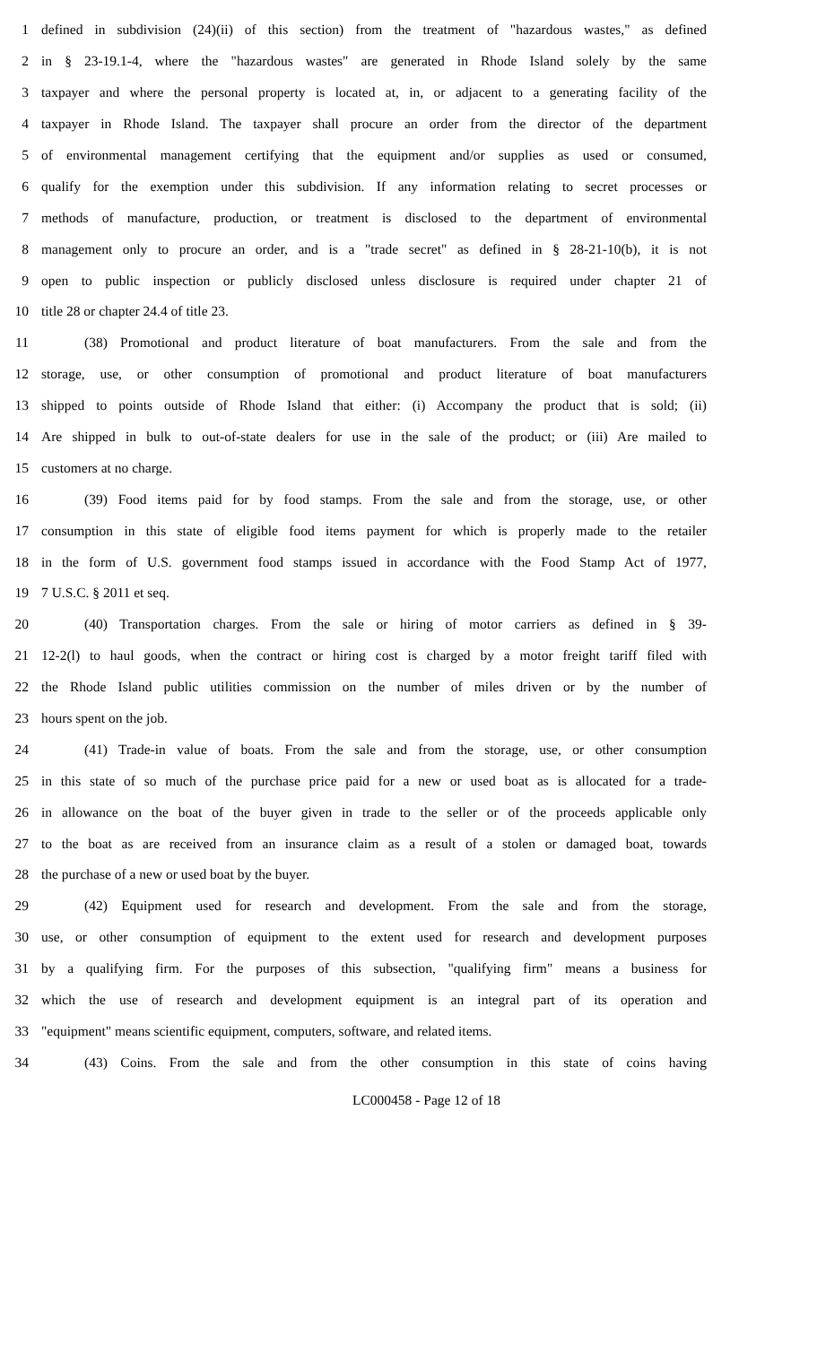1 defined in subdivision (24)(ii) of this section) from the treatment of "hazardous wastes," as defined
2 in § 23-19.1-4, where the "hazardous wastes" are generated in Rhode Island solely by the same
3 taxpayer and where the personal property is located at, in, or adjacent to a generating facility of the
4 taxpayer in Rhode Island. The taxpayer shall procure an order from the director of the department
5 of environmental management certifying that the equipment and/or supplies as used or consumed,
6 qualify for the exemption under this subdivision. If any information relating to secret processes or
7 methods of manufacture, production, or treatment is disclosed to the department of environmental
8 management only to procure an order, and is a "trade secret" as defined in § 28-21-10(b), it is not
9 open to public inspection or publicly disclosed unless disclosure is required under chapter 21 of
10 title 28 or chapter 24.4 of title 23.
11 (38) Promotional and product literature of boat manufacturers. From the sale and from the
12 storage, use, or other consumption of promotional and product literature of boat manufacturers
13 shipped to points outside of Rhode Island that either: (i) Accompany the product that is sold; (ii)
14 Are shipped in bulk to out-of-state dealers for use in the sale of the product; or (iii) Are mailed to
15 customers at no charge.
16 (39) Food items paid for by food stamps. From the sale and from the storage, use, or other
17 consumption in this state of eligible food items payment for which is properly made to the retailer
18 in the form of U.S. government food stamps issued in accordance with the Food Stamp Act of 1977,
19 7 U.S.C. § 2011 et seq.
20 (40) Transportation charges. From the sale or hiring of motor carriers as defined in § 39-
21 12-2(l) to haul goods, when the contract or hiring cost is charged by a motor freight tariff filed with
22 the Rhode Island public utilities commission on the number of miles driven or by the number of
23 hours spent on the job.
24 (41) Trade-in value of boats. From the sale and from the storage, use, or other consumption
25 in this state of so much of the purchase price paid for a new or used boat as is allocated for a trade-
26 in allowance on the boat of the buyer given in trade to the seller or of the proceeds applicable only
27 to the boat as are received from an insurance claim as a result of a stolen or damaged boat, towards
28 the purchase of a new or used boat by the buyer.
29 (42) Equipment used for research and development. From the sale and from the storage,
30 use, or other consumption of equipment to the extent used for research and development purposes
31 by a qualifying firm. For the purposes of this subsection, "qualifying firm" means a business for
32 which the use of research and development equipment is an integral part of its operation and
33 "equipment" means scientific equipment, computers, software, and related items.
34 (43) Coins. From the sale and from the other consumption in this state of coins having
LC000458 - Page 12 of 18